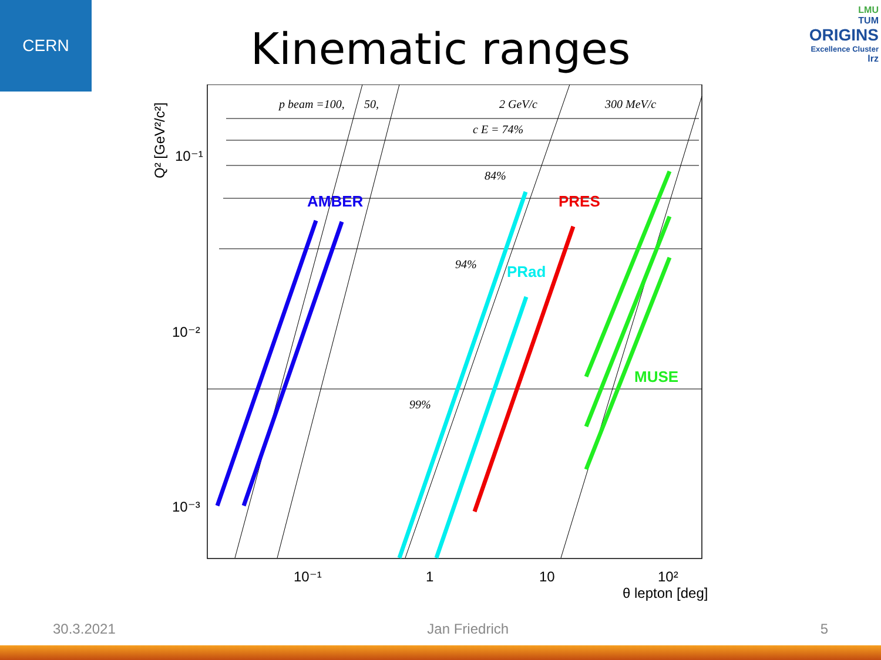CERN
LMU
TUM
ORIGINS
Excellence Cluster
lrz
Kinematic ranges
Q² [GeV²/c²]
10⁻¹
10⁻²
10⁻³
10⁻¹
1
10
10²
θ lepton [deg]
p beam =100,
50,
2 GeV/c
300 MeV/c
c E = 74%
84%
94%
99%
AMBER
PRES
PRad
MUSE
30.3.2021 Jan Friedrich 5